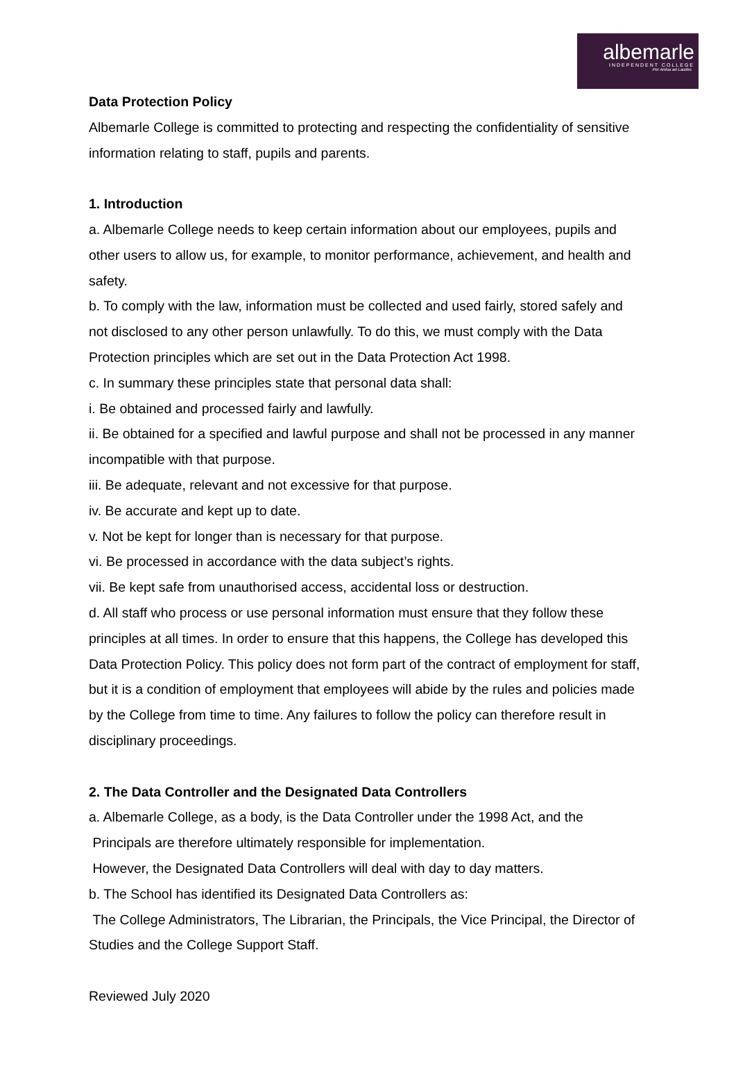albemarle
INDEPENDENT COLLEGE
Per Ardua ad Laudes
Data Protection Policy
Albemarle College is committed to protecting and respecting the confidentiality of sensitive information relating to staff, pupils and parents.
1. Introduction
a. Albemarle College needs to keep certain information about our employees, pupils and other users to allow us, for example, to monitor performance, achievement, and health and safety.
b. To comply with the law, information must be collected and used fairly, stored safely and not disclosed to any other person unlawfully. To do this, we must comply with the Data Protection principles which are set out in the Data Protection Act 1998.
c. In summary these principles state that personal data shall:
i. Be obtained and processed fairly and lawfully.
ii. Be obtained for a specified and lawful purpose and shall not be processed in any manner incompatible with that purpose.
iii. Be adequate, relevant and not excessive for that purpose.
iv. Be accurate and kept up to date.
v. Not be kept for longer than is necessary for that purpose.
vi. Be processed in accordance with the data subject’s rights.
vii. Be kept safe from unauthorised access, accidental loss or destruction.
d. All staff who process or use personal information must ensure that they follow these principles at all times. In order to ensure that this happens, the College has developed this Data Protection Policy. This policy does not form part of the contract of employment for staff, but it is a condition of employment that employees will abide by the rules and policies made by the College from time to time. Any failures to follow the policy can therefore result in disciplinary proceedings.
2. The Data Controller and the Designated Data Controllers
a. Albemarle College, as a body, is the Data Controller under the 1998 Act, and the
Principals are therefore ultimately responsible for implementation.
However, the Designated Data Controllers will deal with day to day matters.
b. The School has identified its Designated Data Controllers as:
The College Administrators, The Librarian, the Principals, the Vice Principal, the Director of Studies and the College Support Staff.
Reviewed July 2020